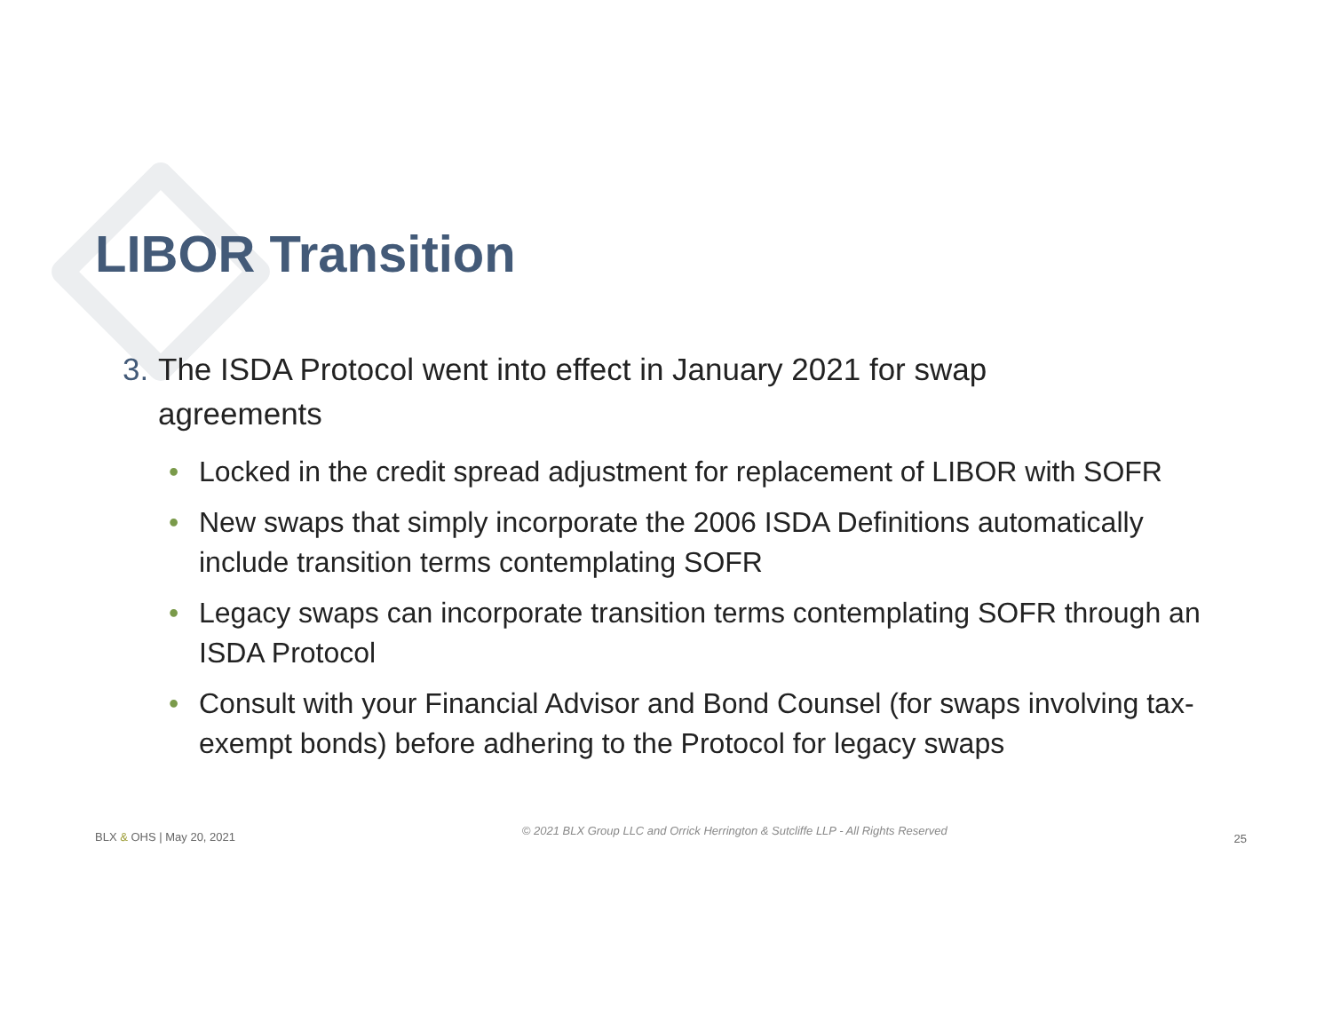LIBOR Transition
3. The ISDA Protocol went into effect in January 2021 for swap agreements
• Locked in the credit spread adjustment for replacement of LIBOR with SOFR
• New swaps that simply incorporate the 2006 ISDA Definitions automatically include transition terms contemplating SOFR
• Legacy swaps can incorporate transition terms contemplating SOFR through an ISDA Protocol
• Consult with your Financial Advisor and Bond Counsel (for swaps involving tax-exempt bonds) before adhering to the Protocol for legacy swaps
BLX & OHS | May 20, 2021 © 2021 BLX Group LLC and Orrick Herrington & Sutcliffe LLP - All Rights Reserved 25